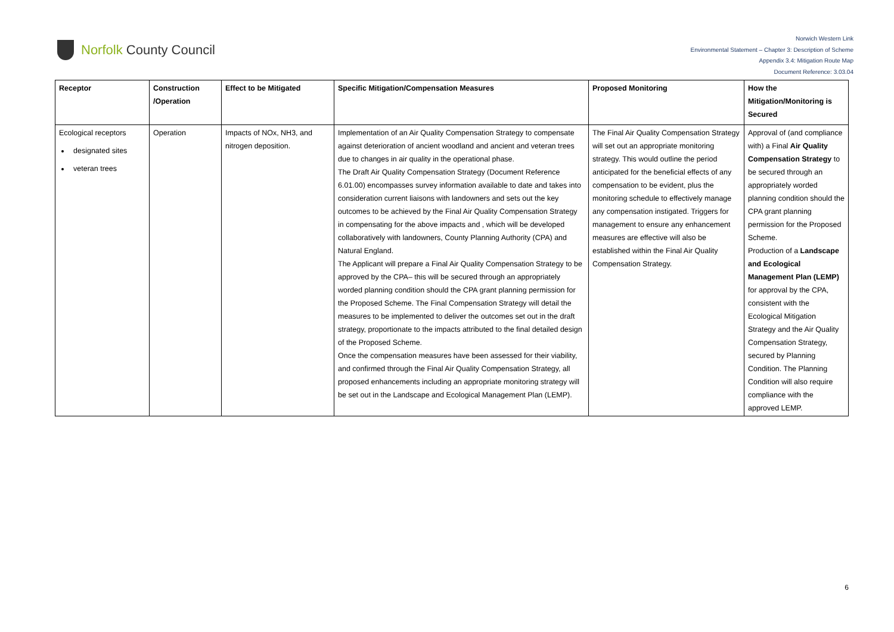Norfolk County Council
Norwich Western Link
Environmental Statement – Chapter 3: Description of Scheme
Appendix 3.4: Mitigation Route Map
Document Reference: 3.03.04
| Receptor | Construction /Operation | Effect to be Mitigated | Specific Mitigation/Compensation Measures | Proposed Monitoring | How the Mitigation/Monitoring is Secured |
| --- | --- | --- | --- | --- | --- |
| Ecological receptors designated sites veteran trees | Operation | Impacts of NOx, NH3, and nitrogen deposition. | Implementation of an Air Quality Compensation Strategy to compensate against deterioration of ancient woodland and ancient and veteran trees due to changes in air quality in the operational phase. The Draft Air Quality Compensation Strategy (Document Reference 6.01.00) encompasses survey information available to date and takes into consideration current liaisons with landowners and sets out the key outcomes to be achieved by the Final Air Quality Compensation Strategy in compensating for the above impacts and , which will be developed collaboratively with landowners, County Planning Authority (CPA) and Natural England. The Applicant will prepare a Final Air Quality Compensation Strategy to be approved by the CPA– this will be secured through an appropriately worded planning condition should the CPA grant planning permission for the Proposed Scheme. The Final Compensation Strategy will detail the measures to be implemented to deliver the outcomes set out in the draft strategy, proportionate to the impacts attributed to the final detailed design of the Proposed Scheme. Once the compensation measures have been assessed for their viability, and confirmed through the Final Air Quality Compensation Strategy, all proposed enhancements including an appropriate monitoring strategy will be set out in the Landscape and Ecological Management Plan (LEMP). | The Final Air Quality Compensation Strategy will set out an appropriate monitoring strategy. This would outline the period anticipated for the beneficial effects of any compensation to be evident, plus the monitoring schedule to effectively manage any compensation instigated. Triggers for management to ensure any enhancement measures are effective will also be established within the Final Air Quality Compensation Strategy. | Approval of (and compliance with) a Final Air Quality Compensation Strategy to be secured through an appropriately worded planning condition should the CPA grant planning permission for the Proposed Scheme. Production of a Landscape and Ecological Management Plan (LEMP) for approval by the CPA, consistent with the Ecological Mitigation Strategy and the Air Quality Compensation Strategy, secured by Planning Condition. The Planning Condition will also require compliance with the approved LEMP. |
6